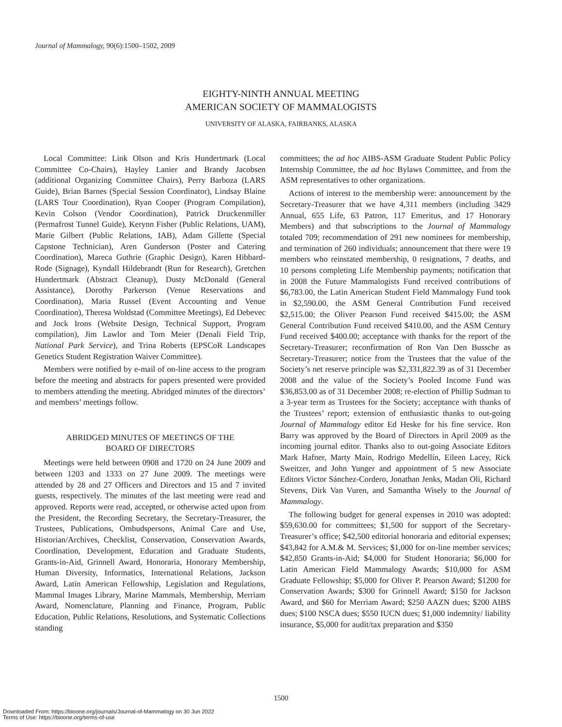Journal of Mammalogy, 90(6):1500–1502, 2009
EIGHTY-NINTH ANNUAL MEETING
AMERICAN SOCIETY OF MAMMALOGISTS
UNIVERSITY OF ALASKA, FAIRBANKS, ALASKA
Local Committee: Link Olson and Kris Hundertmark (Local Committee Co-Chairs), Hayley Lanier and Brandy Jacobsen (additional Organizing Committee Chairs), Perry Barboza (LARS Guide), Brian Barnes (Special Session Coordinator), Lindsay Blaine (LARS Tour Coordination), Ryan Cooper (Program Compilation), Kevin Colson (Vendor Coordination), Patrick Druckenmiller (Permafrost Tunnel Guide), Kerynn Fisher (Public Relations, UAM), Marie Gilbert (Public Relations, IAB), Adam Gillette (Special Capstone Technician), Aren Gunderson (Poster and Catering Coordination), Mareca Guthrie (Graphic Design), Karen Hibbard-Rode (Signage), Kyndall Hildebrandt (Run for Research), Gretchen Hundertmark (Abstract Cleanup), Dusty McDonald (General Assistance), Dorothy Parkerson (Venue Reservations and Coordination), Maria Russel (Event Accounting and Venue Coordination), Theresa Woldstad (Committee Meetings), Ed Debevec and Jock Irons (Website Design, Technical Support, Program compilation), Jim Lawlor and Tom Meier (Denali Field Trip, National Park Service), and Trina Roberts (EPSCoR Landscapes Genetics Student Registration Waiver Committee).
Members were notified by e-mail of on-line access to the program before the meeting and abstracts for papers presented were provided to members attending the meeting. Abridged minutes of the directors’ and members’ meetings follow.
ABRIDGED MINUTES OF MEETINGS OF THE
BOARD OF DIRECTORS
Meetings were held between 0908 and 1720 on 24 June 2009 and between 1203 and 1333 on 27 June 2009. The meetings were attended by 28 and 27 Officers and Directors and 15 and 7 invited guests, respectively. The minutes of the last meeting were read and approved. Reports were read, accepted, or otherwise acted upon from the President, the Recording Secretary, the Secretary-Treasurer, the Trustees, Publications, Ombudspersons, Animal Care and Use, Historian/Archives, Checklist, Conservation, Conservation Awards, Coordination, Development, Education and Graduate Students, Grants-in-Aid, Grinnell Award, Honoraria, Honorary Membership, Human Diversity, Informatics, International Relations, Jackson Award, Latin American Fellowship, Legislation and Regulations, Mammal Images Library, Marine Mammals, Membership, Merriam Award, Nomenclature, Planning and Finance, Program, Public Education, Public Relations, Resolutions, and Systematic Collections standing
committees; the ad hoc AIBS-ASM Graduate Student Public Policy Internship Committee, the ad hoc Bylaws Committee, and from the ASM representatives to other organizations.
Actions of interest to the membership were: announcement by the Secretary-Treasurer that we have 4,311 members (including 3429 Annual, 655 Life, 63 Patron, 117 Emeritus, and 17 Honorary Members) and that subscriptions to the Journal of Mammalogy totaled 709; recommendation of 291 new nominees for membership, and termination of 260 individuals; announcement that there were 19 members who reinstated membership, 0 resignations, 7 deaths, and 10 persons completing Life Membership payments; notification that in 2008 the Future Mammalogists Fund received contributions of $6,783.00, the Latin American Student Field Mammalogy Fund took in $2,590.00, the ASM General Contribution Fund received $2,515.00; the Oliver Pearson Fund received $415.00; the ASM General Contribution Fund received $410.00, and the ASM Century Fund received $400.00; acceptance with thanks for the report of the Secretary-Treasurer; reconfirmation of Ron Van Den Bussche as Secretary-Treasurer; notice from the Trustees that the value of the Society’s net reserve principle was $2,331,822.39 as of 31 December 2008 and the value of the Society’s Pooled Income Fund was $36,853.00 as of 31 December 2008; re-election of Phillip Sudman to a 3-year term as Trustees for the Society; acceptance with thanks of the Trustees’ report; extension of enthusiastic thanks to out-going Journal of Mammalogy editor Ed Heske for his fine service. Ron Barry was approved by the Board of Directors in April 2009 as the incoming journal editor. Thanks also to out-going Associate Editors Mark Hafner, Marty Main, Rodrigo Medellín, Eileen Lacey, Rick Sweitzer, and John Yunger and appointment of 5 new Associate Editors Victor Sánchez-Cordero, Jonathan Jenks, Madan Oli, Richard Stevens, Dirk Van Vuren, and Samantha Wisely to the Journal of Mammalogy.
The following budget for general expenses in 2010 was adopted: $59,630.00 for committees; $1,500 for support of the Secretary-Treasurer’s office; $42,500 editorial honoraria and editorial expenses; $43,842 for A.M.& M. Services; $1,000 for on-line member services; $42,850 Grants-in-Aid; $4,000 for Student Honoraria; $6,000 for Latin American Field Mammalogy Awards; $10,000 for ASM Graduate Fellowship; $5,000 for Oliver P. Pearson Award; $1200 for Conservation Awards; $300 for Grinnell Award; $150 for Jackson Award, and $60 for Merriam Award; $250 AAZN dues; $200 AIBS dues; $100 NSCA dues; $550 IUCN dues; $1,000 indemnity/ liability insurance, $5,000 for audit/tax preparation and $350
1500
Downloaded From: https://bioone.org/journals/Journal-of-Mammalogy on 30 Jun 2022
Terms of Use: https://bioone.org/terms-of-use